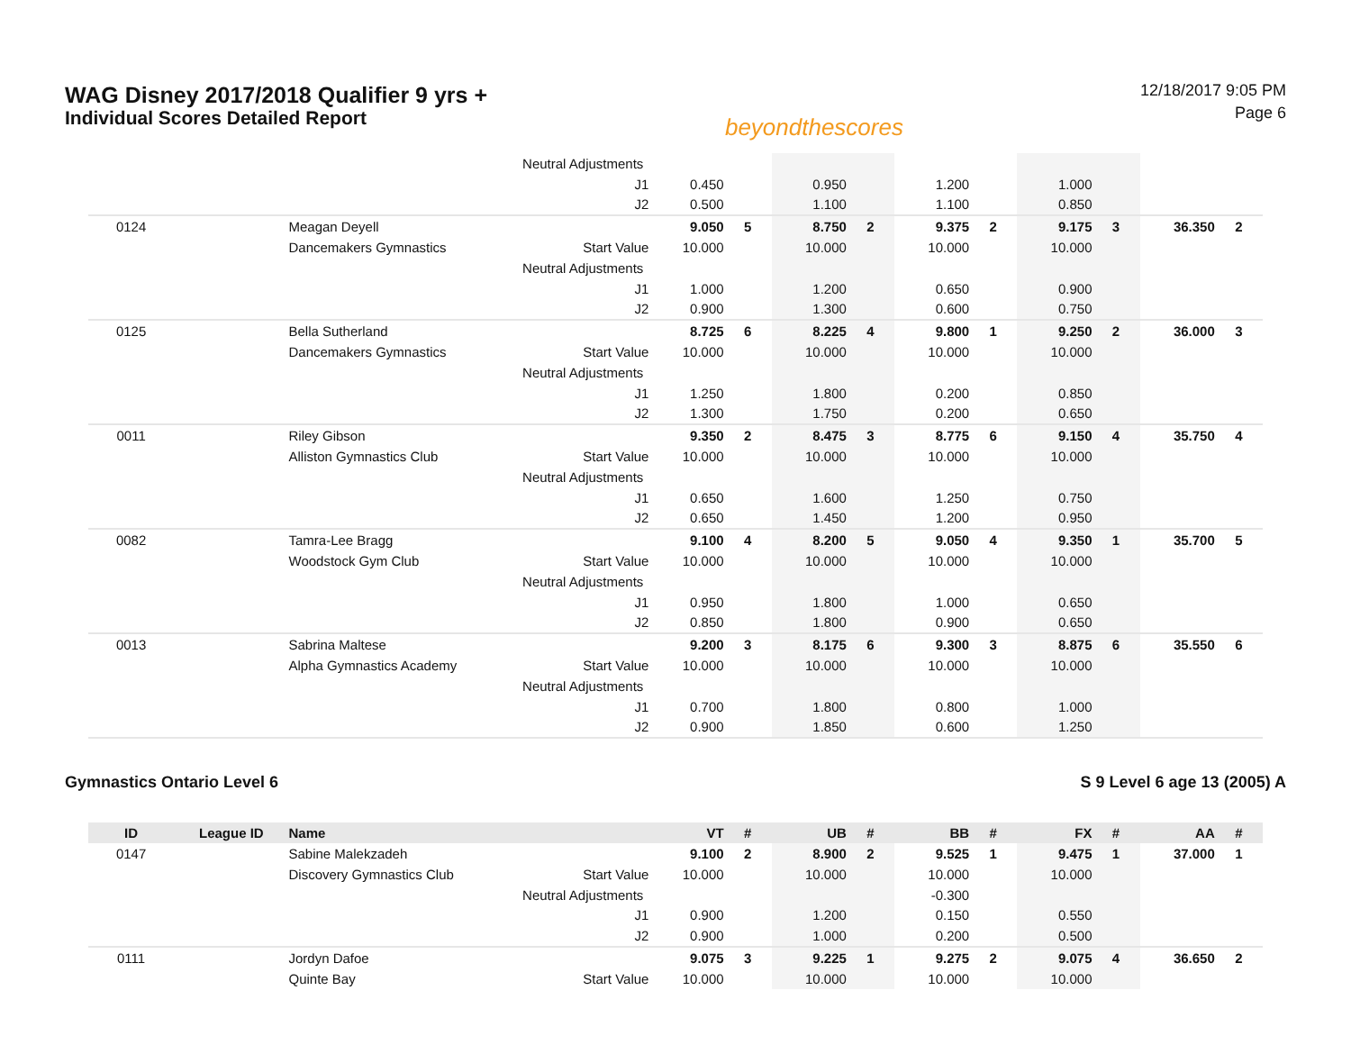WAG Disney 2017/2018 Qualifier 9 yrs +
Individual Scores Detailed Report
beyondthescores
12/18/2017 9:05 PM
Page 6
| | | | Neutral Adjustments | | | | | | | | | | |
| | | | J1 | 0.450 | | 0.950 | | 1.200 | | 1.000 | | | |
| | | | J2 | 0.500 | | 1.100 | | 1.100 | | 0.850 | | | |
| 0124 | | Meagan Deyell | | 9.050 | 5 | 8.750 | 2 | 9.375 | 2 | 9.175 | 3 | 36.350 | 2 |
| | | Dancemakers Gymnastics | Start Value | 10.000 | | 10.000 | | 10.000 | | 10.000 | | | |
| | | | Neutral Adjustments | | | | | | | | | | |
| | | | J1 | 1.000 | | 1.200 | | 0.650 | | 0.900 | | | |
| | | | J2 | 0.900 | | 1.300 | | 0.600 | | 0.750 | | | |
| 0125 | | Bella Sutherland | | 8.725 | 6 | 8.225 | 4 | 9.800 | 1 | 9.250 | 2 | 36.000 | 3 |
| | | Dancemakers Gymnastics | Start Value | 10.000 | | 10.000 | | 10.000 | | 10.000 | | | |
| | | | Neutral Adjustments | | | | | | | | | | |
| | | | J1 | 1.250 | | 1.800 | | 0.200 | | 0.850 | | | |
| | | | J2 | 1.300 | | 1.750 | | 0.200 | | 0.650 | | | |
| 0011 | | Riley Gibson | | 9.350 | 2 | 8.475 | 3 | 8.775 | 6 | 9.150 | 4 | 35.750 | 4 |
| | | Alliston Gymnastics Club | Start Value | 10.000 | | 10.000 | | 10.000 | | 10.000 | | | |
| | | | Neutral Adjustments | | | | | | | | | | |
| | | | J1 | 0.650 | | 1.600 | | 1.250 | | 0.750 | | | |
| | | | J2 | 0.650 | | 1.450 | | 1.200 | | 0.950 | | | |
| 0082 | | Tamra-Lee Bragg | | 9.100 | 4 | 8.200 | 5 | 9.050 | 4 | 9.350 | 1 | 35.700 | 5 |
| | | Woodstock Gym Club | Start Value | 10.000 | | 10.000 | | 10.000 | | 10.000 | | | |
| | | | Neutral Adjustments | | | | | | | | | | |
| | | | J1 | 0.950 | | 1.800 | | 1.000 | | 0.650 | | | |
| | | | J2 | 0.850 | | 1.800 | | 0.900 | | 0.650 | | | |
| 0013 | | Sabrina Maltese | | 9.200 | 3 | 8.175 | 6 | 9.300 | 3 | 8.875 | 6 | 35.550 | 6 |
| | | Alpha Gymnastics Academy | Start Value | 10.000 | | 10.000 | | 10.000 | | 10.000 | | | |
| | | | Neutral Adjustments | | | | | | | | | | |
| | | | J1 | 0.700 | | 1.800 | | 0.800 | | 1.000 | | | |
| | | | J2 | 0.900 | | 1.850 | | 0.600 | | 1.250 | | | |
Gymnastics Ontario Level 6 S 9 Level 6 age 13 (2005) A
| ID | League ID | Name | | VT | # | UB | # | BB | # | FX | # | AA | # |
| --- | --- | --- | --- | --- | --- | --- | --- | --- | --- | --- | --- | --- | --- |
| 0147 | | Sabine Malekzadeh | | 9.100 | 2 | 8.900 | 2 | 9.525 | 1 | 9.475 | 1 | 37.000 | 1 |
| | | Discovery Gymnastics Club | Start Value | 10.000 | | 10.000 | | 10.000 | | 10.000 | | | |
| | | | Neutral Adjustments | | | | | -0.300 | | | | | |
| | | | J1 | 0.900 | | 1.200 | | 0.150 | | 0.550 | | | |
| | | | J2 | 0.900 | | 1.000 | | 0.200 | | 0.500 | | | |
| 0111 | | Jordyn Dafoe | | 9.075 | 3 | 9.225 | 1 | 9.275 | 2 | 9.075 | 4 | 36.650 | 2 |
| | | Quinte Bay | Start Value | 10.000 | | 10.000 | | 10.000 | | 10.000 | | | |